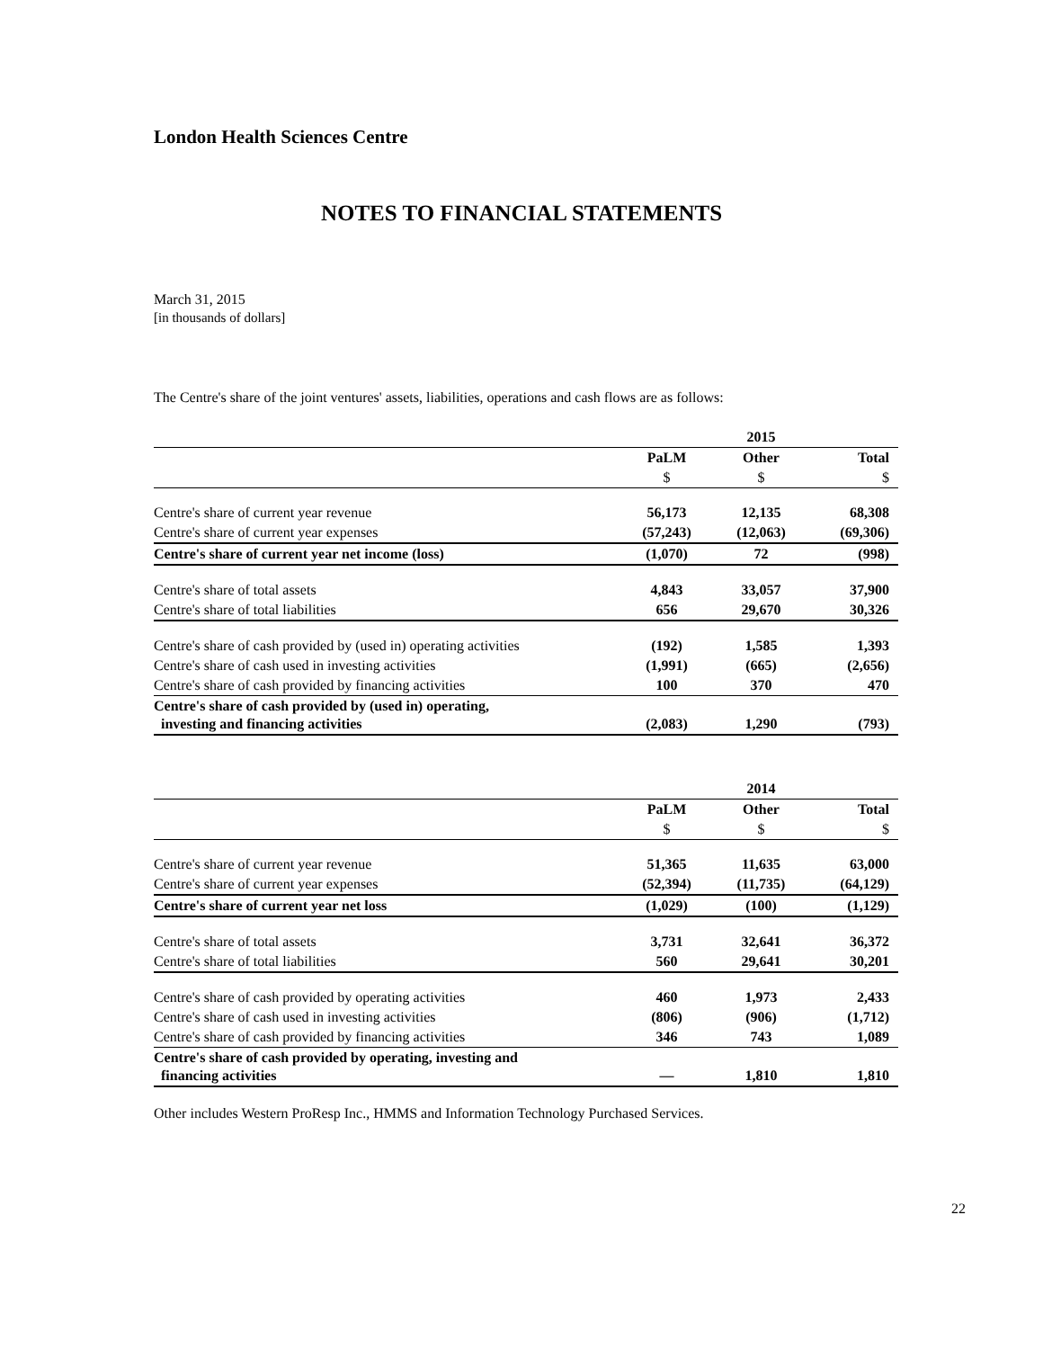London Health Sciences Centre
NOTES TO FINANCIAL STATEMENTS
March 31, 2015
[in thousands of dollars]
The Centre's share of the joint ventures' assets, liabilities, operations and cash flows are as follows:
| | | 2015 | |
| | PaLM | Other | Total |
| | $ | $ | $ |
| Centre's share of current year revenue | 56,173 | 12,135 | 68,308 |
| Centre's share of current year expenses | (57,243) | (12,063) | (69,306) |
| Centre's share of current year net income (loss) | (1,070) | 72 | (998) |
| Centre's share of total assets | 4,843 | 33,057 | 37,900 |
| Centre's share of total liabilities | 656 | 29,670 | 30,326 |
| Centre's share of cash provided by (used in) operating activities | (192) | 1,585 | 1,393 |
| Centre's share of cash used in investing activities | (1,991) | (665) | (2,656) |
| Centre's share of cash provided by financing activities | 100 | 370 | 470 |
| Centre's share of cash provided by (used in) operating, investing and financing activities | (2,083) | 1,290 | (793) |
| | | 2014 | |
| | PaLM | Other | Total |
| | $ | $ | $ |
| Centre's share of current year revenue | 51,365 | 11,635 | 63,000 |
| Centre's share of current year expenses | (52,394) | (11,735) | (64,129) |
| Centre's share of current year net loss | (1,029) | (100) | (1,129) |
| Centre's share of total assets | 3,731 | 32,641 | 36,372 |
| Centre's share of total liabilities | 560 | 29,641 | 30,201 |
| Centre's share of cash provided by operating activities | 460 | 1,973 | 2,433 |
| Centre's share of cash used in investing activities | (806) | (906) | (1,712) |
| Centre's share of cash provided by financing activities | 346 | 743 | 1,089 |
| Centre's share of cash provided by operating, investing and financing activities | — | 1,810 | 1,810 |
Other includes Western ProResp Inc., HMMS and Information Technology Purchased Services.
22